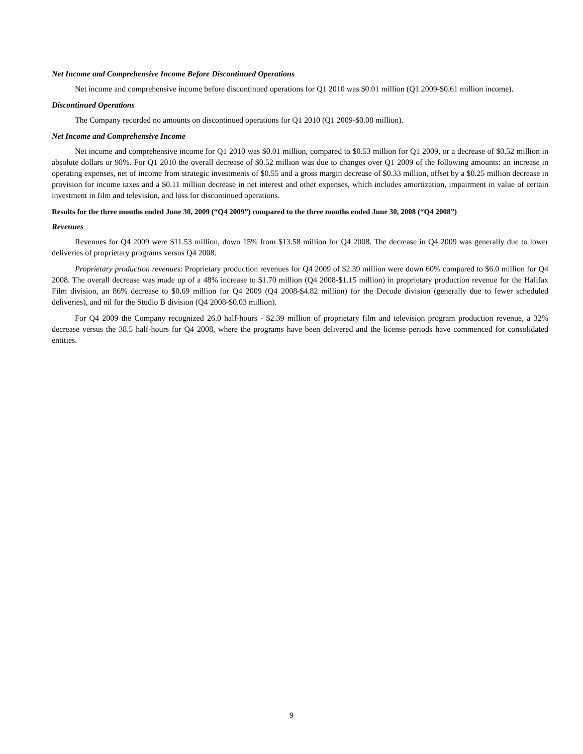Net Income and Comprehensive Income Before Discontinued Operations
Net income and comprehensive income before discontinued operations for Q1 2010 was $0.01 million (Q1 2009-$0.61 million income).
Discontinued Operations
The Company recorded no amounts on discontinued operations for Q1 2010 (Q1 2009-$0.08 million).
Net Income and Comprehensive Income
Net income and comprehensive income for Q1 2010 was $0.01 million, compared to $0.53 million for Q1 2009, or a decrease of $0.52 million in absolute dollars or 98%. For Q1 2010 the overall decrease of $0.52 million was due to changes over Q1 2009 of the following amounts: an increase in operating expenses, net of income from strategic investments of $0.55 and a gross margin decrease of $0.33 million, offset by a $0.25 million decrease in provision for income taxes and a $0.11 million decrease in net interest and other expenses, which includes amortization, impairment in value of certain investment in film and television, and loss for discontinued operations.
Results for the three months ended June 30, 2009 (“Q4 2009”) compared to the three months ended June 30, 2008 (“Q4 2008”)
Revenues
Revenues for Q4 2009 were $11.53 million, down 15% from $13.58 million for Q4 2008. The decrease in Q4 2009 was generally due to lower deliveries of proprietary programs versus Q4 2008.
Proprietary production revenues: Proprietary production revenues for Q4 2009 of $2.39 million were down 60% compared to $6.0 million for Q4 2008. The overall decrease was made up of a 48% increase to $1.70 million (Q4 2008-$1.15 million) in proprietary production revenue for the Halifax Film division, an 86% decrease to $0.69 million for Q4 2009 (Q4 2008-$4.82 million) for the Decode division (generally due to fewer scheduled deliveries), and nil for the Studio B division (Q4 2008-$0.03 million).
For Q4 2009 the Company recognized 26.0 half-hours - $2.39 million of proprietary film and television program production revenue, a 32% decrease versus the 38.5 half-hours for Q4 2008, where the programs have been delivered and the license periods have commenced for consolidated entities.
9